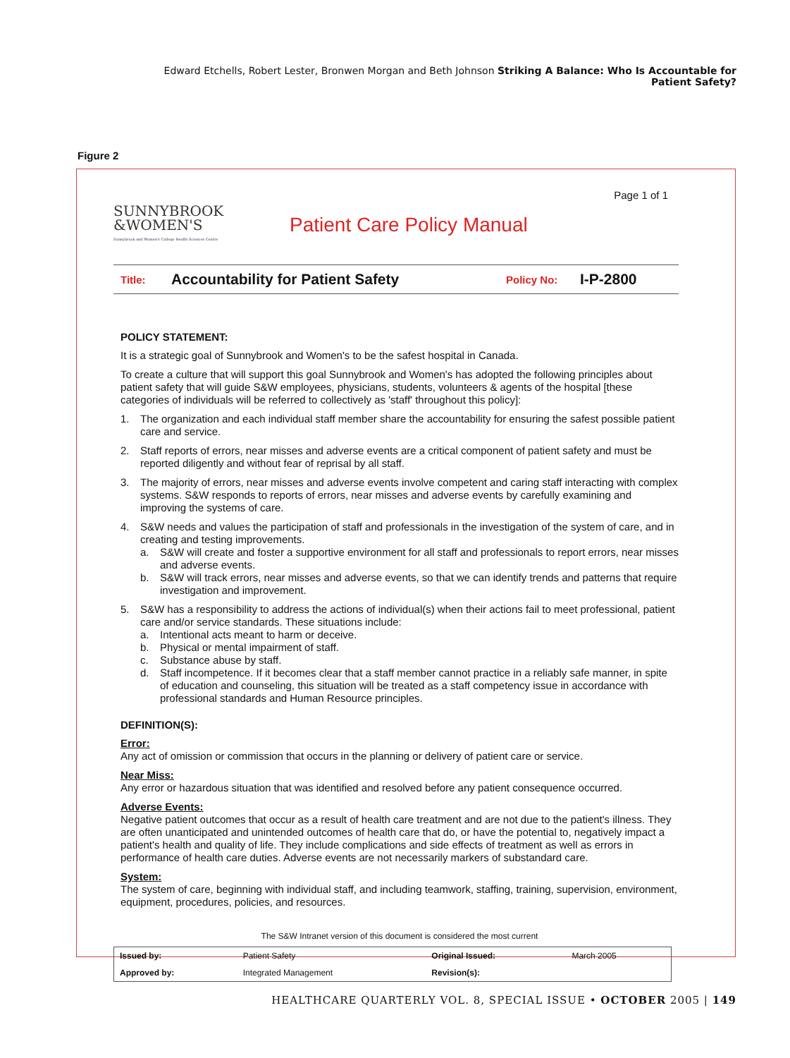Edward Etchells, Robert Lester, Bronwen Morgan and Beth Johnson Striking A Balance: Who Is Accountable for Patient Safety?
Figure 2
Page 1 of 1
SUNNYBROOK
&WOMEN'S
Sunnybrook and Women's College Health Sciences Centre
Patient Care Policy Manual
Title: Accountability for Patient Safety Policy No: I-P-2800
POLICY STATEMENT:
It is a strategic goal of Sunnybrook and Women's to be the safest hospital in Canada.
To create a culture that will support this goal Sunnybrook and Women's has adopted the following principles about patient safety that will guide S&W employees, physicians, students, volunteers & agents of the hospital [these categories of individuals will be referred to collectively as 'staff' throughout this policy]:
1. The organization and each individual staff member share the accountability for ensuring the safest possible patient care and service.
2. Staff reports of errors, near misses and adverse events are a critical component of patient safety and must be reported diligently and without fear of reprisal by all staff.
3. The majority of errors, near misses and adverse events involve competent and caring staff interacting with complex systems. S&W responds to reports of errors, near misses and adverse events by carefully examining and improving the systems of care.
4. S&W needs and values the participation of staff and professionals in the investigation of the system of care, and in creating and testing improvements.
a. S&W will create and foster a supportive environment for all staff and professionals to report errors, near misses and adverse events.
b. S&W will track errors, near misses and adverse events, so that we can identify trends and patterns that require investigation and improvement.
5. S&W has a responsibility to address the actions of individual(s) when their actions fail to meet professional, patient care and/or service standards. These situations include:
a. Intentional acts meant to harm or deceive.
b. Physical or mental impairment of staff.
c. Substance abuse by staff.
d. Staff incompetence. If it becomes clear that a staff member cannot practice in a reliably safe manner, in spite of education and counseling, this situation will be treated as a staff competency issue in accordance with professional standards and Human Resource principles.
DEFINITION(S):
Error:
Any act of omission or commission that occurs in the planning or delivery of patient care or service.
Near Miss:
Any error or hazardous situation that was identified and resolved before any patient consequence occurred.
Adverse Events:
Negative patient outcomes that occur as a result of health care treatment and are not due to the patient's illness. They are often unanticipated and unintended outcomes of health care that do, or have the potential to, negatively impact a patient's health and quality of life. They include complications and side effects of treatment as well as errors in performance of health care duties. Adverse events are not necessarily markers of substandard care.
System:
The system of care, beginning with individual staff, and including teamwork, staffing, training, supervision, environment, equipment, procedures, policies, and resources.
The S&W Intranet version of this document is considered the most current
| Issued by: | Patient Safety | Original Issued: | March 2005 |
| Approved by: | Integrated Management | Revision(s): | |
HEALTHCARE QUARTERLY VOL. 8, SPECIAL ISSUE • OCTOBER 2005 | 149